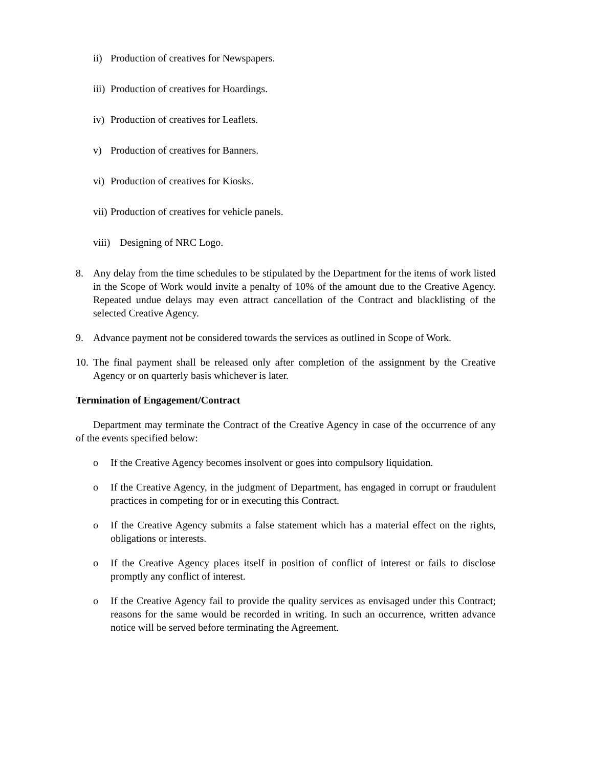ii) Production of creatives for Newspapers.
iii) Production of creatives for Hoardings.
iv) Production of creatives for Leaflets.
v) Production of creatives for Banners.
vi) Production of creatives for Kiosks.
vii) Production of creatives for vehicle panels.
viii) Designing of NRC Logo.
8. Any delay from the time schedules to be stipulated by the Department for the items of work listed in the Scope of Work would invite a penalty of 10% of the amount due to the Creative Agency. Repeated undue delays may even attract cancellation of the Contract and blacklisting of the selected Creative Agency.
9. Advance payment not be considered towards the services as outlined in Scope of Work.
10. The final payment shall be released only after completion of the assignment by the Creative Agency or on quarterly basis whichever is later.
Termination of Engagement/Contract
Department may terminate the Contract of the Creative Agency in case of the occurrence of any of the events specified below:
o If the Creative Agency becomes insolvent or goes into compulsory liquidation.
o If the Creative Agency, in the judgment of Department, has engaged in corrupt or fraudulent practices in competing for or in executing this Contract.
o If the Creative Agency submits a false statement which has a material effect on the rights, obligations or interests.
o If the Creative Agency places itself in position of conflict of interest or fails to disclose promptly any conflict of interest.
o If the Creative Agency fail to provide the quality services as envisaged under this Contract; reasons for the same would be recorded in writing. In such an occurrence, written advance notice will be served before terminating the Agreement.